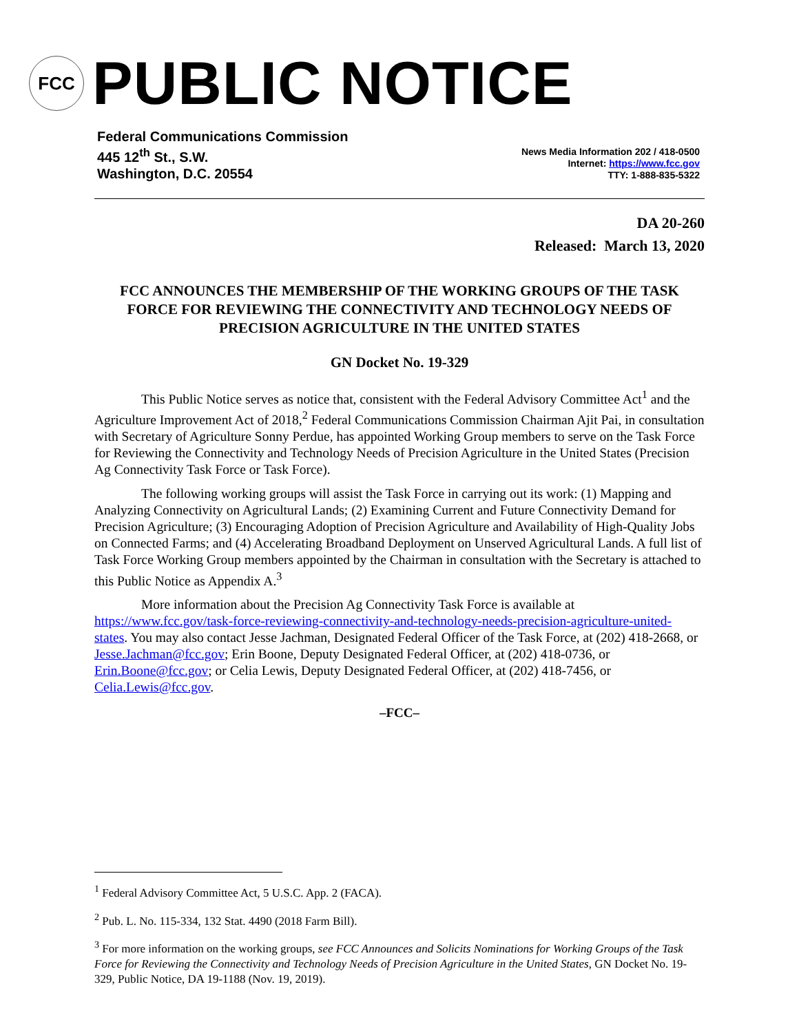FCC
PUBLIC NOTICE
Federal Communications Commission
445 12<sup>th</sup> St., S.W.
Washington, D.C. 20554
News Media Information 202 / 418-0500
Internet: https://www.fcc.gov
TTY: 1-888-835-5322
DA 20-260
Released: March 13, 2020
FCC ANNOUNCES THE MEMBERSHIP OF THE WORKING GROUPS OF THE TASK FORCE FOR REVIEWING THE CONNECTIVITY AND TECHNOLOGY NEEDS OF PRECISION AGRICULTURE IN THE UNITED STATES
GN Docket No. 19-329
This Public Notice serves as notice that, consistent with the Federal Advisory Committee Act<sup>1</sup> and the Agriculture Improvement Act of 2018,<sup>2</sup> Federal Communications Commission Chairman Ajit Pai, in consultation with Secretary of Agriculture Sonny Perdue, has appointed Working Group members to serve on the Task Force for Reviewing the Connectivity and Technology Needs of Precision Agriculture in the United States (Precision Ag Connectivity Task Force or Task Force).
The following working groups will assist the Task Force in carrying out its work: (1) Mapping and Analyzing Connectivity on Agricultural Lands; (2) Examining Current and Future Connectivity Demand for Precision Agriculture; (3) Encouraging Adoption of Precision Agriculture and Availability of High-Quality Jobs on Connected Farms; and (4) Accelerating Broadband Deployment on Unserved Agricultural Lands. A full list of Task Force Working Group members appointed by the Chairman in consultation with the Secretary is attached to this Public Notice as Appendix A.<sup>3</sup>
More information about the Precision Ag Connectivity Task Force is available at https://www.fcc.gov/task-force-reviewing-connectivity-and-technology-needs-precision-agriculture-united-states. You may also contact Jesse Jachman, Designated Federal Officer of the Task Force, at (202) 418-2668, or Jesse.Jachman@fcc.gov; Erin Boone, Deputy Designated Federal Officer, at (202) 418-0736, or Erin.Boone@fcc.gov; or Celia Lewis, Deputy Designated Federal Officer, at (202) 418-7456, or Celia.Lewis@fcc.gov.
–FCC–
<sup>1</sup> Federal Advisory Committee Act, 5 U.S.C. App. 2 (FACA).
<sup>2</sup> Pub. L. No. 115-334, 132 Stat. 4490 (2018 Farm Bill).
<sup>3</sup> For more information on the working groups, see FCC Announces and Solicits Nominations for Working Groups of the Task Force for Reviewing the Connectivity and Technology Needs of Precision Agriculture in the United States, GN Docket No. 19-329, Public Notice, DA 19-1188 (Nov. 19, 2019).